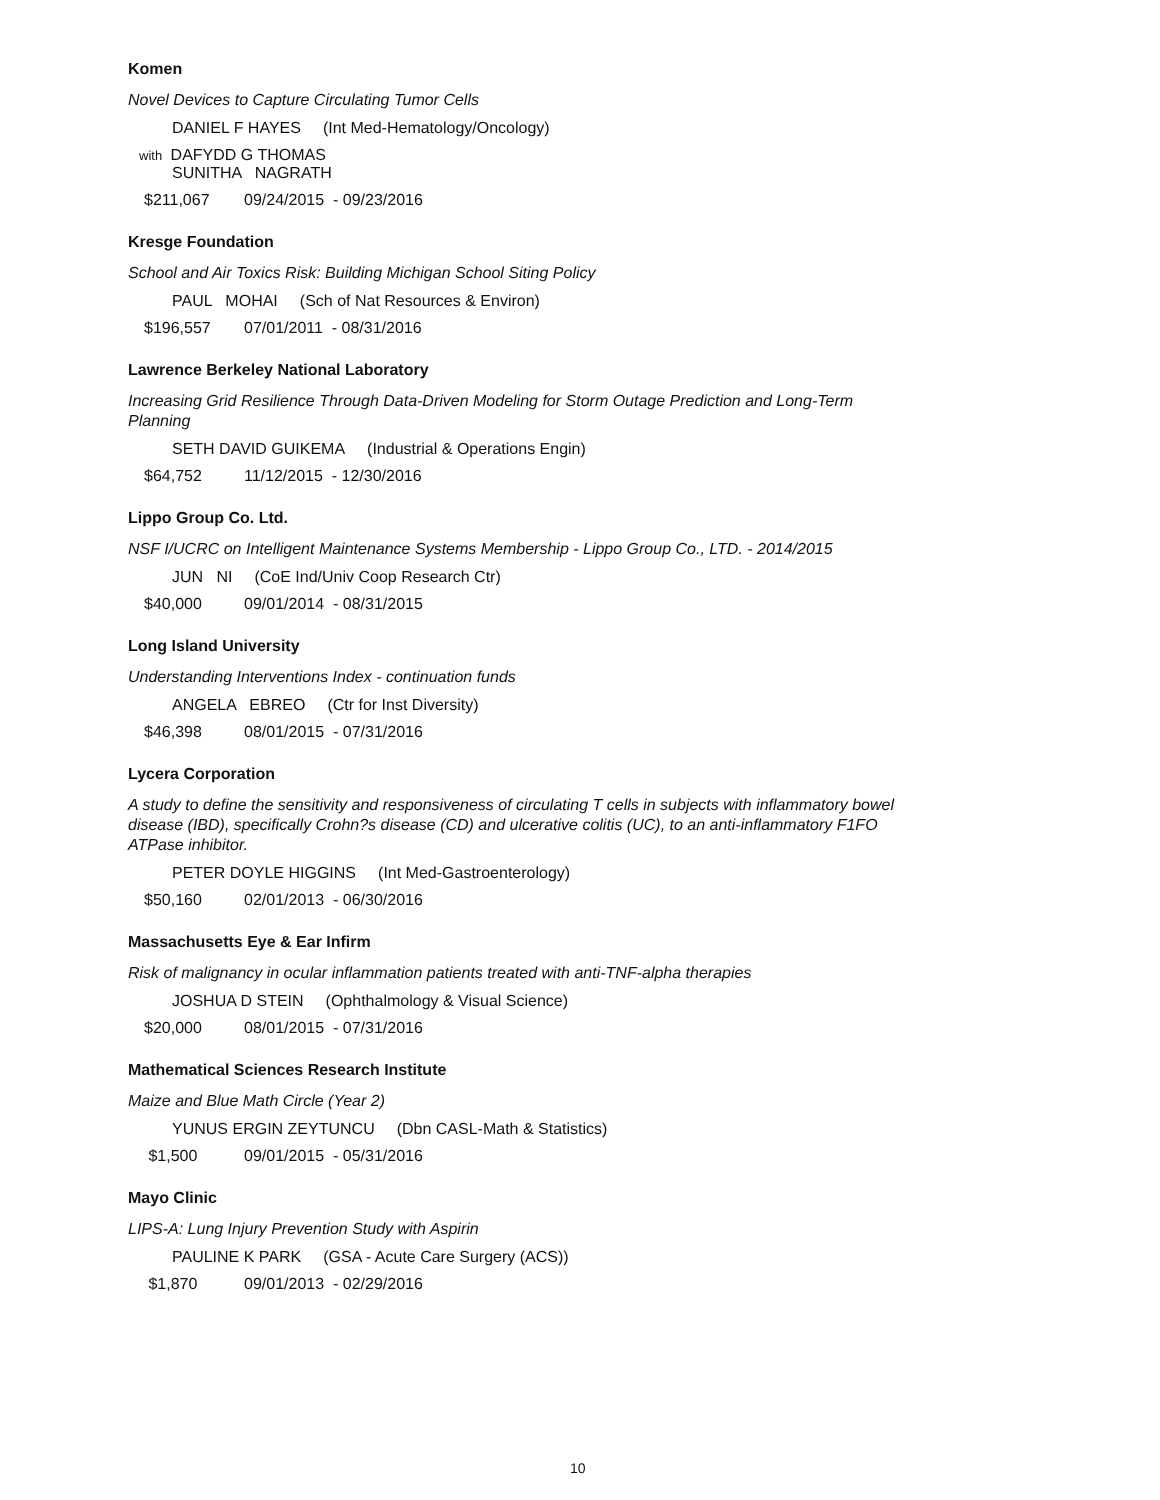Komen
Novel Devices to Capture Circulating Tumor Cells
DANIEL F HAYES (Int Med-Hematology/Oncology)
with DAFYDD G THOMAS
SUNITHA NAGRATH
$211,067 09/24/2015 - 09/23/2016
Kresge Foundation
School and Air Toxics Risk: Building Michigan School Siting Policy
PAUL MOHAI (Sch of Nat Resources & Environ)
$196,557 07/01/2011 - 08/31/2016
Lawrence Berkeley National Laboratory
Increasing Grid Resilience Through Data-Driven Modeling for Storm Outage Prediction and Long-Term Planning
SETH DAVID GUIKEMA (Industrial & Operations Engin)
$64,752 11/12/2015 - 12/30/2016
Lippo Group Co. Ltd.
NSF I/UCRC on Intelligent Maintenance Systems Membership - Lippo Group Co., LTD. - 2014/2015
JUN NI (CoE Ind/Univ Coop Research Ctr)
$40,000 09/01/2014 - 08/31/2015
Long Island University
Understanding Interventions Index - continuation funds
ANGELA EBREO (Ctr for Inst Diversity)
$46,398 08/01/2015 - 07/31/2016
Lycera Corporation
A study to define the sensitivity and responsiveness of circulating T cells in subjects with inflammatory bowel disease (IBD), specifically Crohn?s disease (CD) and ulcerative colitis (UC), to an anti-inflammatory F1FO ATPase inhibitor.
PETER DOYLE HIGGINS (Int Med-Gastroenterology)
$50,160 02/01/2013 - 06/30/2016
Massachusetts Eye & Ear Infirm
Risk of malignancy in ocular inflammation patients treated with anti-TNF-alpha therapies
JOSHUA D STEIN (Ophthalmology & Visual Science)
$20,000 08/01/2015 - 07/31/2016
Mathematical Sciences Research Institute
Maize and Blue Math Circle (Year 2)
YUNUS ERGIN ZEYTUNCU (Dbn CASL-Math & Statistics)
$1,500 09/01/2015 - 05/31/2016
Mayo Clinic
LIPS-A: Lung Injury Prevention Study with Aspirin
PAULINE K PARK (GSA - Acute Care Surgery (ACS))
$1,870 09/01/2013 - 02/29/2016
10